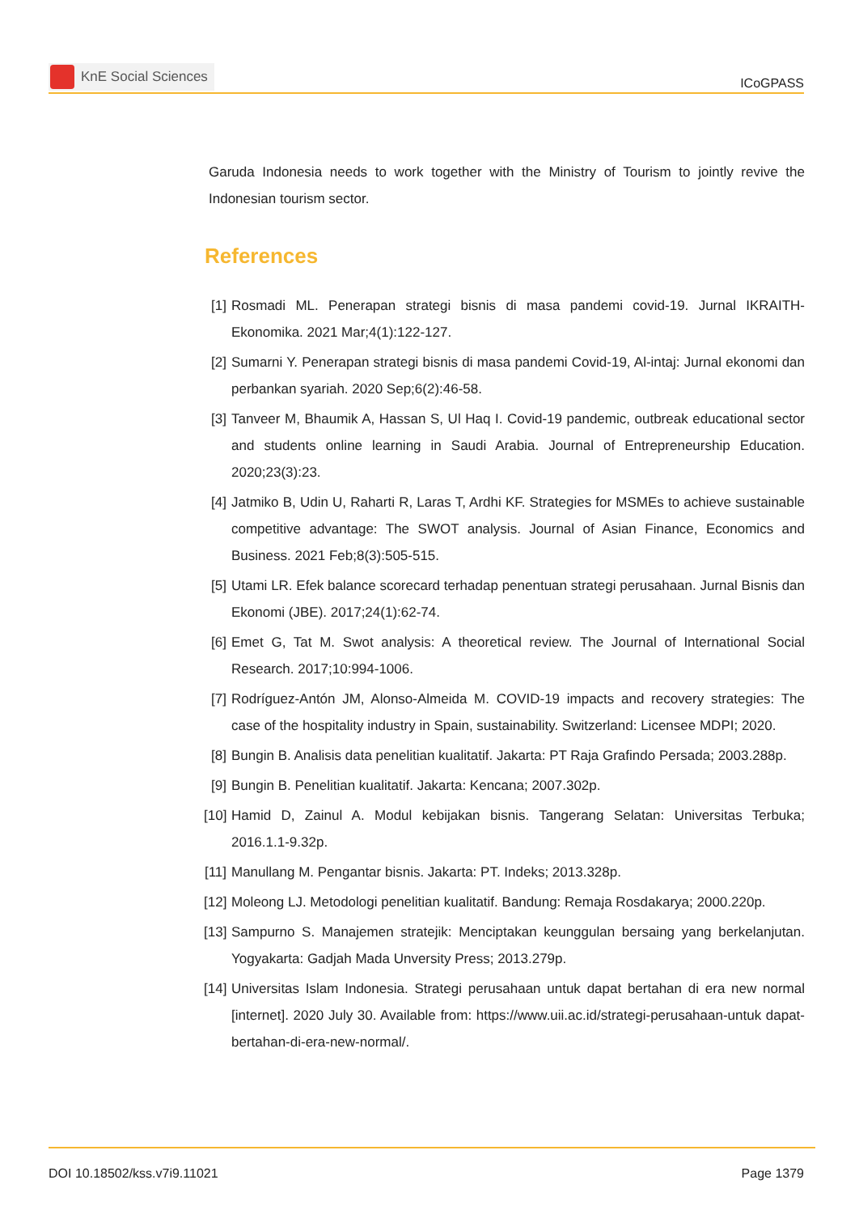KnE Social Sciences
ICoGPASS
Garuda Indonesia needs to work together with the Ministry of Tourism to jointly revive the Indonesian tourism sector.
References
[1] Rosmadi ML. Penerapan strategi bisnis di masa pandemi covid-19. Jurnal IKRAITH-Ekonomika. 2021 Mar;4(1):122-127.
[2] Sumarni Y. Penerapan strategi bisnis di masa pandemi Covid-19, Al-intaj: Jurnal ekonomi dan perbankan syariah. 2020 Sep;6(2):46-58.
[3] Tanveer M, Bhaumik A, Hassan S, Ul Haq I. Covid-19 pandemic, outbreak educational sector and students online learning in Saudi Arabia. Journal of Entrepreneurship Education. 2020;23(3):23.
[4] Jatmiko B, Udin U, Raharti R, Laras T, Ardhi KF. Strategies for MSMEs to achieve sustainable competitive advantage: The SWOT analysis. Journal of Asian Finance, Economics and Business. 2021 Feb;8(3):505-515.
[5] Utami LR. Efek balance scorecard terhadap penentuan strategi perusahaan. Jurnal Bisnis dan Ekonomi (JBE). 2017;24(1):62-74.
[6] Emet G, Tat M. Swot analysis: A theoretical review. The Journal of International Social Research. 2017;10:994-1006.
[7] Rodríguez-Antón JM, Alonso-Almeida M. COVID-19 impacts and recovery strategies: The case of the hospitality industry in Spain, sustainability. Switzerland: Licensee MDPI; 2020.
[8] Bungin B. Analisis data penelitian kualitatif. Jakarta: PT Raja Grafindo Persada; 2003.288p.
[9] Bungin B. Penelitian kualitatif. Jakarta: Kencana; 2007.302p.
[10] Hamid D, Zainul A. Modul kebijakan bisnis. Tangerang Selatan: Universitas Terbuka; 2016.1.1-9.32p.
[11] Manullang M. Pengantar bisnis. Jakarta: PT. Indeks; 2013.328p.
[12] Moleong LJ. Metodologi penelitian kualitatif. Bandung: Remaja Rosdakarya; 2000.220p.
[13] Sampurno S. Manajemen stratejik: Menciptakan keunggulan bersaing yang berkelanjutan. Yogyakarta: Gadjah Mada Unversity Press; 2013.279p.
[14] Universitas Islam Indonesia. Strategi perusahaan untuk dapat bertahan di era new normal [internet]. 2020 July 30. Available from: https://www.uii.ac.id/strategi-perusahaan-untuk dapat-bertahan-di-era-new-normal/.
DOI 10.18502/kss.v7i9.11021 Page 1379